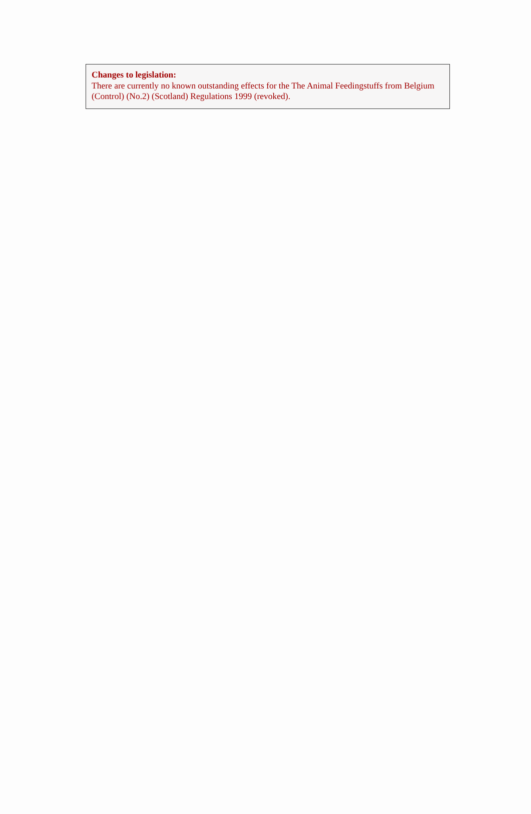Changes to legislation:
There are currently no known outstanding effects for the The Animal Feedingstuffs from Belgium (Control) (No.2) (Scotland) Regulations 1999 (revoked).